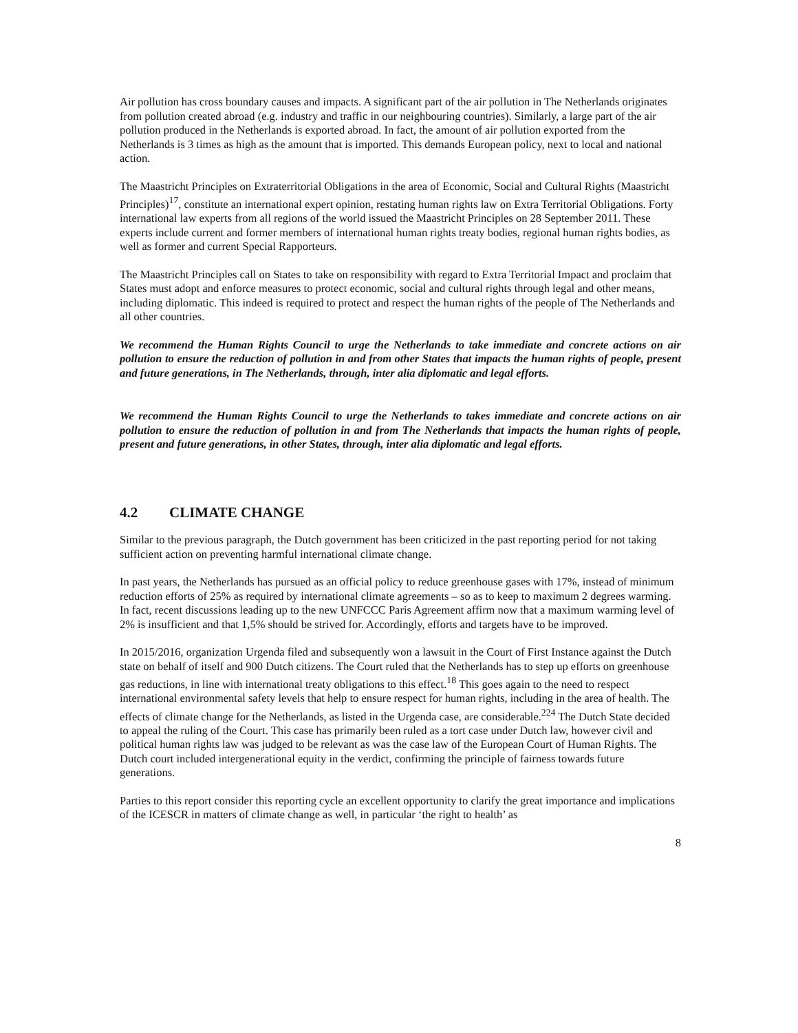Air pollution has cross boundary causes and impacts. A significant part of the air pollution in The Netherlands originates from pollution created abroad (e.g. industry and traffic in our neighbouring countries). Similarly, a large part of the air pollution produced in the Netherlands is exported abroad. In fact, the amount of air pollution exported from the Netherlands is 3 times as high as the amount that is imported. This demands European policy, next to local and national action.
The Maastricht Principles on Extraterritorial Obligations in the area of Economic, Social and Cultural Rights (Maastricht Principles)<sup>17</sup>, constitute an international expert opinion, restating human rights law on Extra Territorial Obligations. Forty international law experts from all regions of the world issued the Maastricht Principles on 28 September 2011. These experts include current and former members of international human rights treaty bodies, regional human rights bodies, as well as former and current Special Rapporteurs.
The Maastricht Principles call on States to take on responsibility with regard to Extra Territorial Impact and proclaim that States must adopt and enforce measures to protect economic, social and cultural rights through legal and other means, including diplomatic. This indeed is required to protect and respect the human rights of the people of The Netherlands and all other countries.
We recommend the Human Rights Council to urge the Netherlands to take immediate and concrete actions on air pollution to ensure the reduction of pollution in and from other States that impacts the human rights of people, present and future generations, in The Netherlands, through, inter alia diplomatic and legal efforts.
We recommend the Human Rights Council to urge the Netherlands to takes immediate and concrete actions on air pollution to ensure the reduction of pollution in and from The Netherlands that impacts the human rights of people, present and future generations, in other States, through, inter alia diplomatic and legal efforts.
4.2 CLIMATE CHANGE
Similar to the previous paragraph, the Dutch government has been criticized in the past reporting period for not taking sufficient action on preventing harmful international climate change.
In past years, the Netherlands has pursued as an official policy to reduce greenhouse gases with 17%, instead of minimum reduction efforts of 25% as required by international climate agreements – so as to keep to maximum 2 degrees warming. In fact, recent discussions leading up to the new UNFCCC Paris Agreement affirm now that a maximum warming level of 2% is insufficient and that 1,5% should be strived for. Accordingly, efforts and targets have to be improved.
In 2015/2016, organization Urgenda filed and subsequently won a lawsuit in the Court of First Instance against the Dutch state on behalf of itself and 900 Dutch citizens. The Court ruled that the Netherlands has to step up efforts on greenhouse gas reductions, in line with international treaty obligations to this effect.<sup>18</sup> This goes again to the need to respect international environmental safety levels that help to ensure respect for human rights, including in the area of health. The effects of climate change for the Netherlands, as listed in the Urgenda case, are considerable.<sup>224</sup> The Dutch State decided to appeal the ruling of the Court. This case has primarily been ruled as a tort case under Dutch law, however civil and political human rights law was judged to be relevant as was the case law of the European Court of Human Rights. The Dutch court included intergenerational equity in the verdict, confirming the principle of fairness towards future generations.
Parties to this report consider this reporting cycle an excellent opportunity to clarify the great importance and implications of the ICESCR in matters of climate change as well, in particular ‘the right to health’ as
8